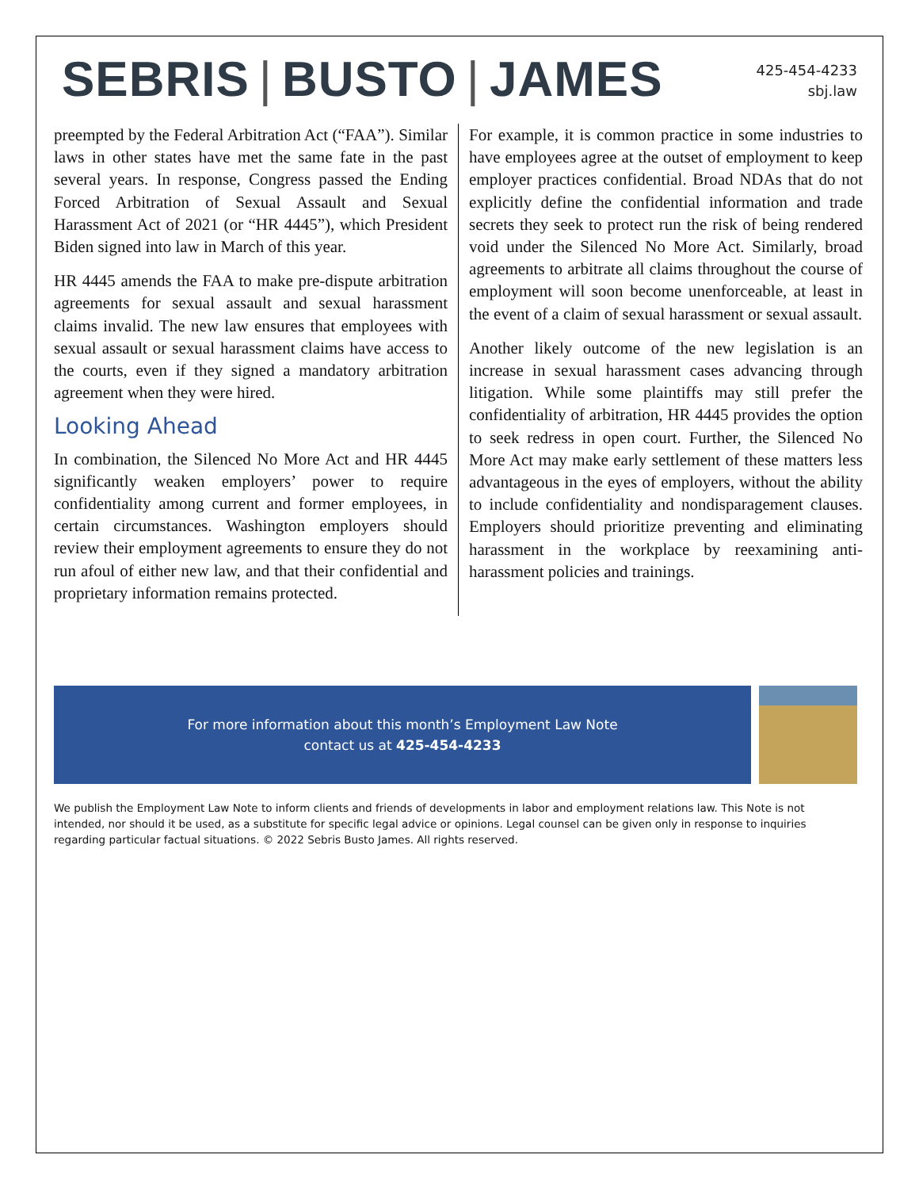SEBRIS | BUSTO | JAMES
425-454-4233
sbj.law
preempted by the Federal Arbitration Act (“FAA”). Similar laws in other states have met the same fate in the past several years. In response, Congress passed the Ending Forced Arbitration of Sexual Assault and Sexual Harassment Act of 2021 (or “HR 4445”), which President Biden signed into law in March of this year.
HR 4445 amends the FAA to make pre-dispute arbitration agreements for sexual assault and sexual harassment claims invalid. The new law ensures that employees with sexual assault or sexual harassment claims have access to the courts, even if they signed a mandatory arbitration agreement when they were hired.
Looking Ahead
In combination, the Silenced No More Act and HR 4445 significantly weaken employers’ power to require confidentiality among current and former employees, in certain circumstances. Washington employers should review their employment agreements to ensure they do not run afoul of either new law, and that their confidential and proprietary information remains protected.
For example, it is common practice in some industries to have employees agree at the outset of employment to keep employer practices confidential. Broad NDAs that do not explicitly define the confidential information and trade secrets they seek to protect run the risk of being rendered void under the Silenced No More Act. Similarly, broad agreements to arbitrate all claims throughout the course of employment will soon become unenforceable, at least in the event of a claim of sexual harassment or sexual assault.
Another likely outcome of the new legislation is an increase in sexual harassment cases advancing through litigation. While some plaintiffs may still prefer the confidentiality of arbitration, HR 4445 provides the option to seek redress in open court. Further, the Silenced No More Act may make early settlement of these matters less advantageous in the eyes of employers, without the ability to include confidentiality and nondisparagement clauses. Employers should prioritize preventing and eliminating harassment in the workplace by reexamining anti-harassment policies and trainings.
For more information about this month’s Employment Law Note
contact us at 425-454-4233
We publish the Employment Law Note to inform clients and friends of developments in labor and employment relations law. This Note is not intended, nor should it be used, as a substitute for specific legal advice or opinions. Legal counsel can be given only in response to inquiries regarding particular factual situations. © 2022 Sebris Busto James. All rights reserved.